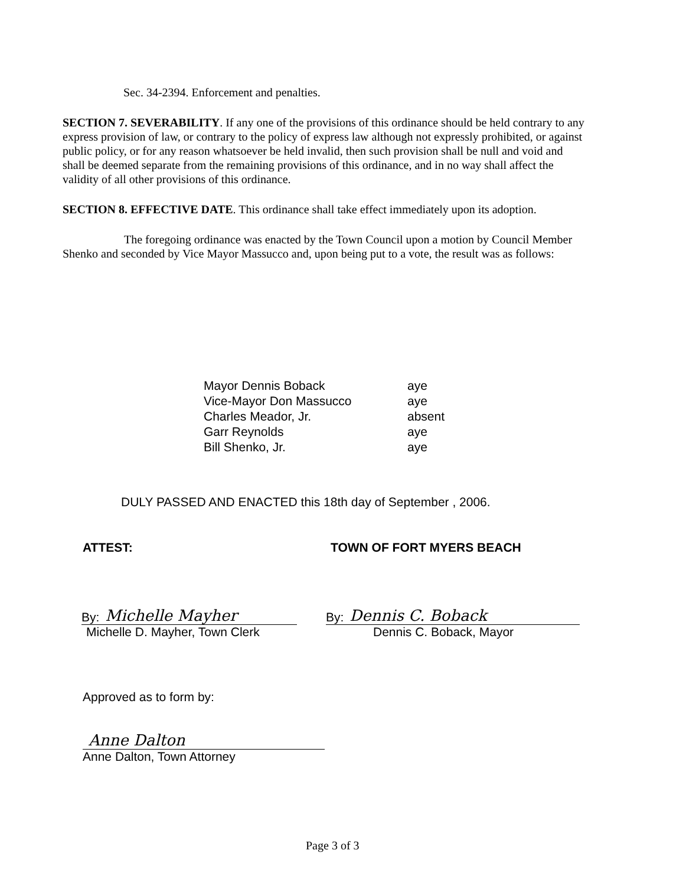Sec. 34-2394. Enforcement and penalties.
SECTION 7. SEVERABILITY. If any one of the provisions of this ordinance should be held contrary to any express provision of law, or contrary to the policy of express law although not expressly prohibited, or against public policy, or for any reason whatsoever be held invalid, then such provision shall be null and void and shall be deemed separate from the remaining provisions of this ordinance, and in no way shall affect the validity of all other provisions of this ordinance.
SECTION 8. EFFECTIVE DATE. This ordinance shall take effect immediately upon its adoption.
The foregoing ordinance was enacted by the Town Council upon a motion by Council Member Shenko and seconded by Vice Mayor Massucco and, upon being put to a vote, the result was as follows:
| Mayor Dennis Boback | aye |
| Vice-Mayor Don Massucco | aye |
| Charles Meador, Jr. | absent |
| Garr Reynolds | aye |
| Bill Shenko, Jr. | aye |
DULY PASSED AND ENACTED this 18th day of September , 2006.
ATTEST: TOWN OF FORT MYERS BEACH
By: Michelle Mayher
Michelle D. Mayher, Town Clerk
By: Dennis C. Boback
Dennis C. Boback, Mayor
Approved as to form by:
Anne Dalton
Anne Dalton, Town Attorney
Page 3 of 3